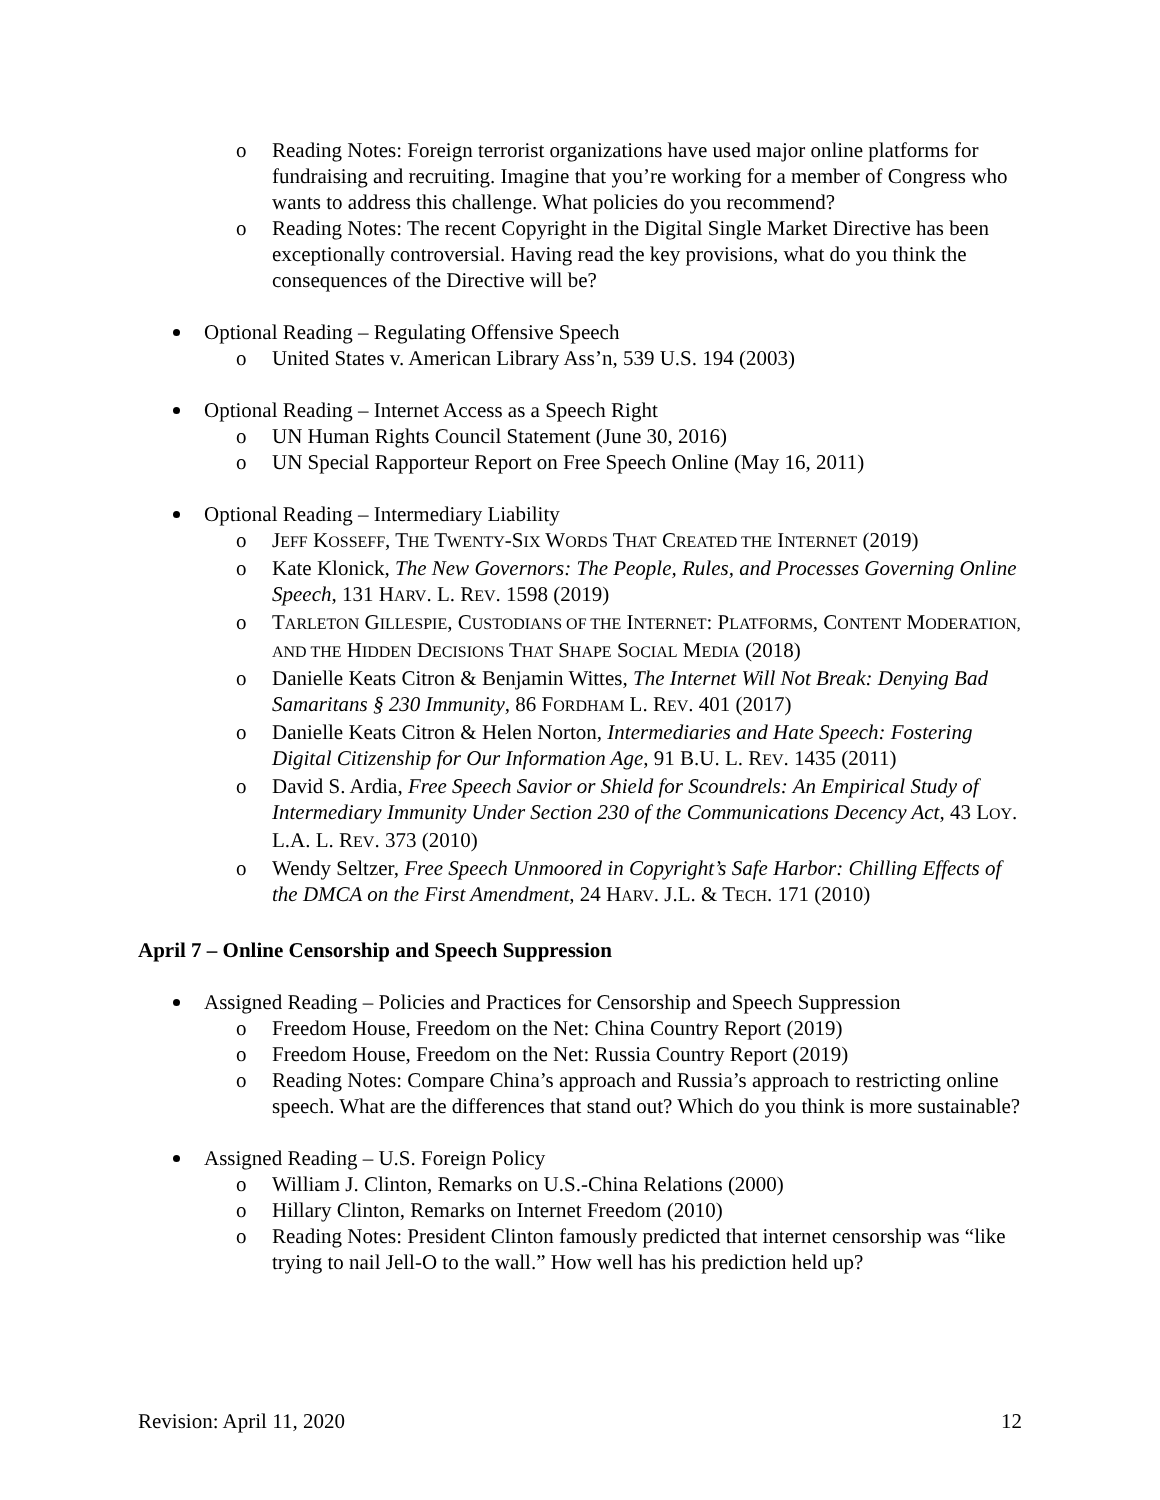o Reading Notes: Foreign terrorist organizations have used major online platforms for fundraising and recruiting. Imagine that you’re working for a member of Congress who wants to address this challenge. What policies do you recommend?
o Reading Notes: The recent Copyright in the Digital Single Market Directive has been exceptionally controversial. Having read the key provisions, what do you think the consequences of the Directive will be?
Optional Reading – Regulating Offensive Speech
o United States v. American Library Ass’n, 539 U.S. 194 (2003)
Optional Reading – Internet Access as a Speech Right
o UN Human Rights Council Statement (June 30, 2016)
o UN Special Rapporteur Report on Free Speech Online (May 16, 2011)
Optional Reading – Intermediary Liability
o JEFF KOSSEFF, THE TWENTY-SIX WORDS THAT CREATED THE INTERNET (2019)
o Kate Klonick, The New Governors: The People, Rules, and Processes Governing Online Speech, 131 HARV. L. REV. 1598 (2019)
o TARLETON GILLESPIE, CUSTODIANS OF THE INTERNET: PLATFORMS, CONTENT MODERATION, AND THE HIDDEN DECISIONS THAT SHAPE SOCIAL MEDIA (2018)
o Danielle Keats Citron & Benjamin Wittes, The Internet Will Not Break: Denying Bad Samaritans § 230 Immunity, 86 FORDHAM L. REV. 401 (2017)
o Danielle Keats Citron & Helen Norton, Intermediaries and Hate Speech: Fostering Digital Citizenship for Our Information Age, 91 B.U. L. REV. 1435 (2011)
o David S. Ardia, Free Speech Savior or Shield for Scoundrels: An Empirical Study of Intermediary Immunity Under Section 230 of the Communications Decency Act, 43 LOY. L.A. L. REV. 373 (2010)
o Wendy Seltzer, Free Speech Unmoored in Copyright’s Safe Harbor: Chilling Effects of the DMCA on the First Amendment, 24 HARV. J.L. & TECH. 171 (2010)
April 7 – Online Censorship and Speech Suppression
Assigned Reading – Policies and Practices for Censorship and Speech Suppression
o Freedom House, Freedom on the Net: China Country Report (2019)
o Freedom House, Freedom on the Net: Russia Country Report (2019)
o Reading Notes: Compare China’s approach and Russia’s approach to restricting online speech. What are the differences that stand out? Which do you think is more sustainable?
Assigned Reading – U.S. Foreign Policy
o William J. Clinton, Remarks on U.S.-China Relations (2000)
o Hillary Clinton, Remarks on Internet Freedom (2010)
o Reading Notes: President Clinton famously predicted that internet censorship was “like trying to nail Jell-O to the wall.” How well has his prediction held up?
Revision: April 11, 2020 12